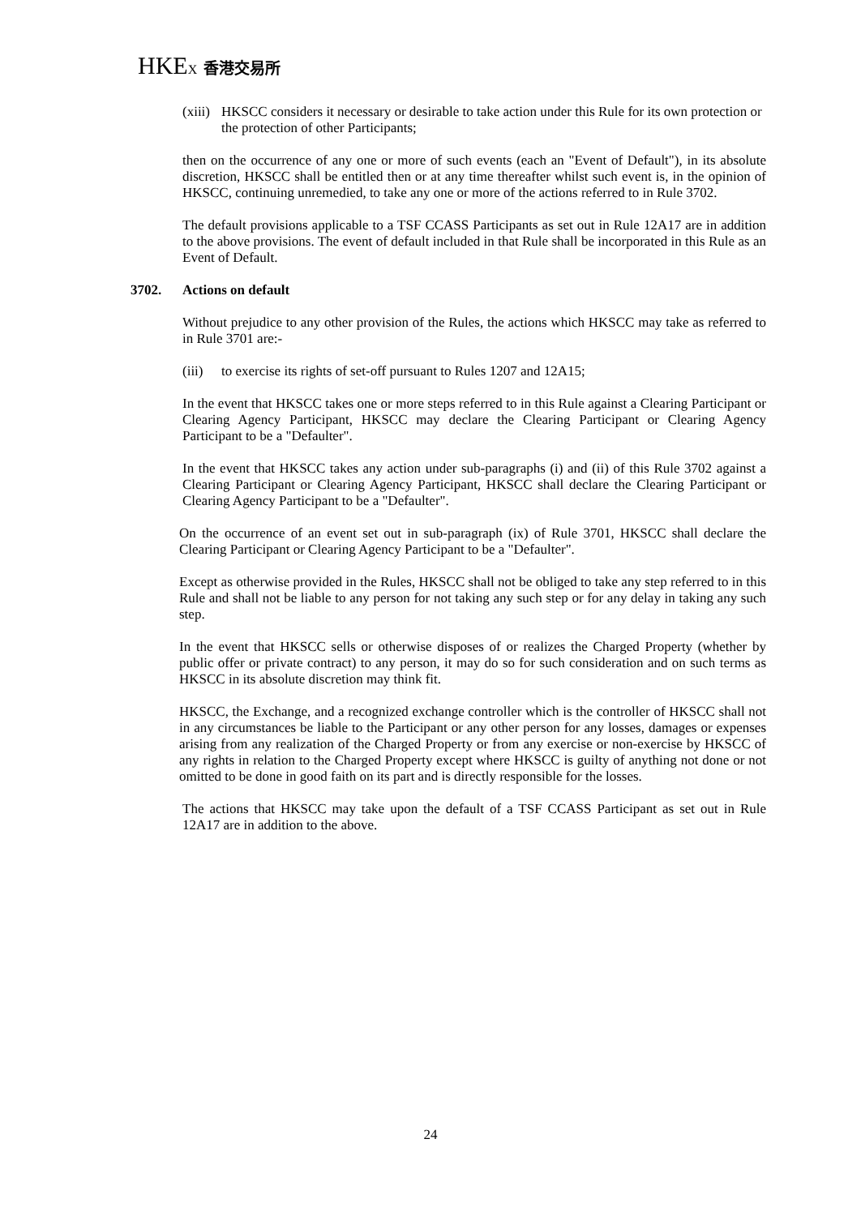HKEX 香港交易所
(xiii)
HKSCC considers it necessary or desirable to take action under this Rule for its own protection or the protection of other Participants;
then on the occurrence of any one or more of such events (each an "Event of Default"), in its absolute discretion, HKSCC shall be entitled then or at any time thereafter whilst such event is, in the opinion of HKSCC, continuing unremedied, to take any one or more of the actions referred to in Rule 3702.
The default provisions applicable to a TSF CCASS Participants as set out in Rule 12A17 are in addition to the above provisions. The event of default included in that Rule shall be incorporated in this Rule as an Event of Default.
3702. Actions on default
Without prejudice to any other provision of the Rules, the actions which HKSCC may take as referred to in Rule 3701 are:-
(iii)
to exercise its rights of set-off pursuant to Rules 1207 and 12A15;
In the event that HKSCC takes one or more steps referred to in this Rule against a Clearing Participant or Clearing Agency Participant, HKSCC may declare the Clearing Participant or Clearing Agency Participant to be a "Defaulter".
In the event that HKSCC takes any action under sub-paragraphs (i) and (ii) of this Rule 3702 against a Clearing Participant or Clearing Agency Participant, HKSCC shall declare the Clearing Participant or Clearing Agency Participant to be a "Defaulter".
On the occurrence of an event set out in sub-paragraph (ix) of Rule 3701, HKSCC shall declare the Clearing Participant or Clearing Agency Participant to be a "Defaulter".
Except as otherwise provided in the Rules, HKSCC shall not be obliged to take any step referred to in this Rule and shall not be liable to any person for not taking any such step or for any delay in taking any such step.
In the event that HKSCC sells or otherwise disposes of or realizes the Charged Property (whether by public offer or private contract) to any person, it may do so for such consideration and on such terms as HKSCC in its absolute discretion may think fit.
HKSCC, the Exchange, and a recognized exchange controller which is the controller of HKSCC shall not in any circumstances be liable to the Participant or any other person for any losses, damages or expenses arising from any realization of the Charged Property or from any exercise or non-exercise by HKSCC of any rights in relation to the Charged Property except where HKSCC is guilty of anything not done or not omitted to be done in good faith on its part and is directly responsible for the losses.
The actions that HKSCC may take upon the default of a TSF CCASS Participant as set out in Rule 12A17 are in addition to the above.
24